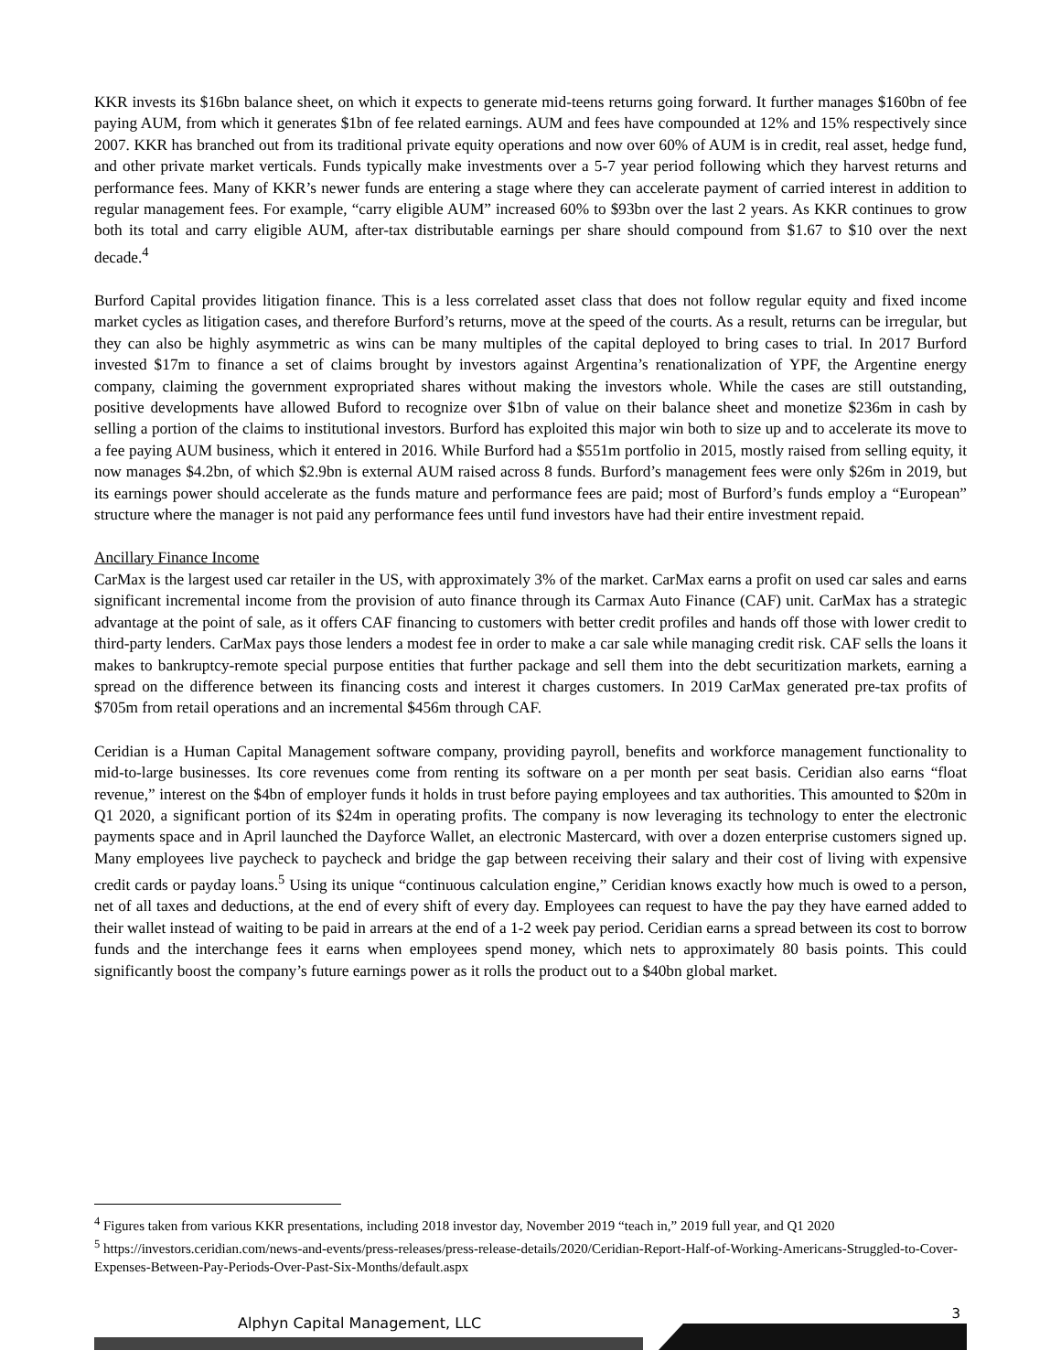KKR invests its $16bn balance sheet, on which it expects to generate mid-teens returns going forward. It further manages $160bn of fee paying AUM, from which it generates $1bn of fee related earnings. AUM and fees have compounded at 12% and 15% respectively since 2007. KKR has branched out from its traditional private equity operations and now over 60% of AUM is in credit, real asset, hedge fund, and other private market verticals. Funds typically make investments over a 5-7 year period following which they harvest returns and performance fees. Many of KKR’s newer funds are entering a stage where they can accelerate payment of carried interest in addition to regular management fees. For example, “carry eligible AUM” increased 60% to $93bn over the last 2 years. As KKR continues to grow both its total and carry eligible AUM, after-tax distributable earnings per share should compound from $1.67 to $10 over the next decade.<sup>4</sup>
Burford Capital provides litigation finance. This is a less correlated asset class that does not follow regular equity and fixed income market cycles as litigation cases, and therefore Burford’s returns, move at the speed of the courts. As a result, returns can be irregular, but they can also be highly asymmetric as wins can be many multiples of the capital deployed to bring cases to trial. In 2017 Burford invested $17m to finance a set of claims brought by investors against Argentina’s renationalization of YPF, the Argentine energy company, claiming the government expropriated shares without making the investors whole. While the cases are still outstanding, positive developments have allowed Buford to recognize over $1bn of value on their balance sheet and monetize $236m in cash by selling a portion of the claims to institutional investors. Burford has exploited this major win both to size up and to accelerate its move to a fee paying AUM business, which it entered in 2016. While Burford had a $551m portfolio in 2015, mostly raised from selling equity, it now manages $4.2bn, of which $2.9bn is external AUM raised across 8 funds. Burford’s management fees were only $26m in 2019, but its earnings power should accelerate as the funds mature and performance fees are paid; most of Burford’s funds employ a “European” structure where the manager is not paid any performance fees until fund investors have had their entire investment repaid.
Ancillary Finance Income
CarMax is the largest used car retailer in the US, with approximately 3% of the market. CarMax earns a profit on used car sales and earns significant incremental income from the provision of auto finance through its Carmax Auto Finance (CAF) unit. CarMax has a strategic advantage at the point of sale, as it offers CAF financing to customers with better credit profiles and hands off those with lower credit to third-party lenders. CarMax pays those lenders a modest fee in order to make a car sale while managing credit risk. CAF sells the loans it makes to bankruptcy-remote special purpose entities that further package and sell them into the debt securitization markets, earning a spread on the difference between its financing costs and interest it charges customers. In 2019 CarMax generated pre-tax profits of $705m from retail operations and an incremental $456m through CAF.
Ceridian is a Human Capital Management software company, providing payroll, benefits and workforce management functionality to mid-to-large businesses. Its core revenues come from renting its software on a per month per seat basis. Ceridian also earns “float revenue,” interest on the $4bn of employer funds it holds in trust before paying employees and tax authorities. This amounted to $20m in Q1 2020, a significant portion of its $24m in operating profits. The company is now leveraging its technology to enter the electronic payments space and in April launched the Dayforce Wallet, an electronic Mastercard, with over a dozen enterprise customers signed up. Many employees live paycheck to paycheck and bridge the gap between receiving their salary and their cost of living with expensive credit cards or payday loans.<sup>5</sup> Using its unique “continuous calculation engine,” Ceridian knows exactly how much is owed to a person, net of all taxes and deductions, at the end of every shift of every day. Employees can request to have the pay they have earned added to their wallet instead of waiting to be paid in arrears at the end of a 1-2 week pay period. Ceridian earns a spread between its cost to borrow funds and the interchange fees it earns when employees spend money, which nets to approximately 80 basis points. This could significantly boost the company’s future earnings power as it rolls the product out to a $40bn global market.
<sup>4</sup> Figures taken from various KKR presentations, including 2018 investor day, November 2019 “teach in,” 2019 full year, and Q1 2020
<sup>5</sup> https://investors.ceridian.com/news-and-events/press-releases/press-release-details/2020/Ceridian-Report-Half-of-Working-Americans-Struggled-to-Cover-Expenses-Between-Pay-Periods-Over-Past-Six-Months/default.aspx
3
Alphyn Capital Management, LLC